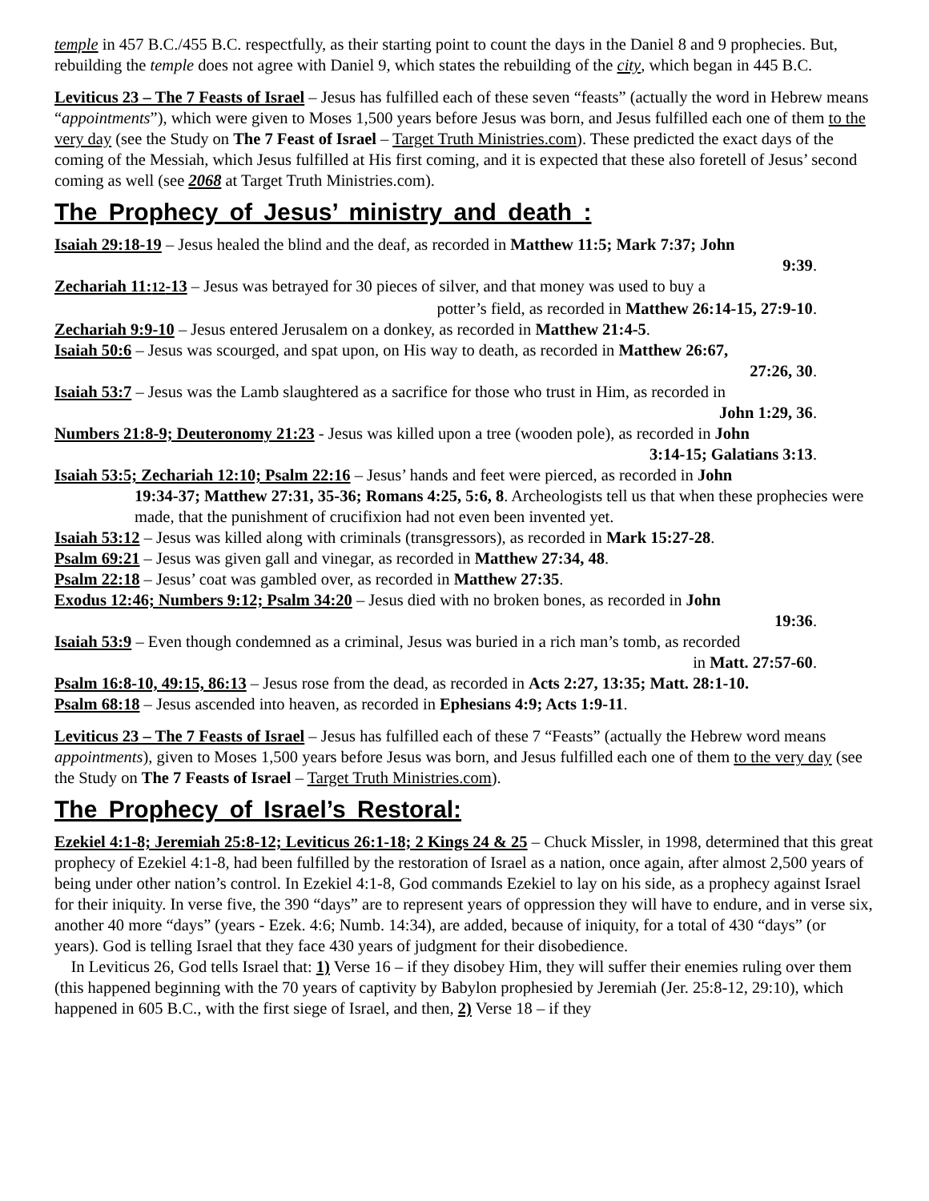temple in 457 B.C./455 B.C. respectfully, as their starting point to count the days in the Daniel 8 and 9 prophecies. But, rebuilding the temple does not agree with Daniel 9, which states the rebuilding of the city, which began in 445 B.C.
Leviticus 23 – The 7 Feasts of Israel – Jesus has fulfilled each of these seven “feasts” (actually the word in Hebrew means “appointments”), which were given to Moses 1,500 years before Jesus was born, and Jesus fulfilled each one of them to the very day (see the Study on The 7 Feast of Israel – Target Truth Ministries.com). These predicted the exact days of the coming of the Messiah, which Jesus fulfilled at His first coming, and it is expected that these also foretell of Jesus’ second coming as well (see 2068 at Target Truth Ministries.com).
The Prophecy of Jesus’ ministry and death :
Isaiah 29:18-19 – Jesus healed the blind and the deaf, as recorded in Matthew 11:5; Mark 7:37; John
9:39.
Zechariah 11:12-13 – Jesus was betrayed for 30 pieces of silver, and that money was used to buy a
potter’s field, as recorded in Matthew 26:14-15, 27:9-10.
Zechariah 9:9-10 – Jesus entered Jerusalem on a donkey, as recorded in Matthew 21:4-5.
Isaiah 50:6 – Jesus was scourged, and spat upon, on His way to death, as recorded in Matthew 26:67,
27:26, 30.
Isaiah 53:7 – Jesus was the Lamb slaughtered as a sacrifice for those who trust in Him, as recorded in
John 1:29, 36.
Numbers 21:8-9; Deuteronomy 21:23 - Jesus was killed upon a tree (wooden pole), as recorded in John
3:14-15; Galatians 3:13.
Isaiah 53:5; Zechariah 12:10; Psalm 22:16 – Jesus’ hands and feet were pierced, as recorded in John
19:34-37; Matthew 27:31, 35-36; Romans 4:25, 5:6, 8. Archeologists tell us that when these prophecies were made, that the punishment of crucifixion had not even been invented yet.
Isaiah 53:12 – Jesus was killed along with criminals (transgressors), as recorded in Mark 15:27-28.
Psalm 69:21 – Jesus was given gall and vinegar, as recorded in Matthew 27:34, 48.
Psalm 22:18 – Jesus’ coat was gambled over, as recorded in Matthew 27:35.
Exodus 12:46; Numbers 9:12; Psalm 34:20 – Jesus died with no broken bones, as recorded in John
19:36.
Isaiah 53:9 – Even though condemned as a criminal, Jesus was buried in a rich man’s tomb, as recorded
in Matt. 27:57-60.
Psalm 16:8-10, 49:15, 86:13 – Jesus rose from the dead, as recorded in Acts 2:27, 13:35; Matt. 28:1-10.
Psalm 68:18 – Jesus ascended into heaven, as recorded in Ephesians 4:9; Acts 1:9-11.
Leviticus 23 – The 7 Feasts of Israel – Jesus has fulfilled each of these 7 “Feasts” (actually the Hebrew word means appointments), given to Moses 1,500 years before Jesus was born, and Jesus fulfilled each one of them to the very day (see the Study on The 7 Feasts of Israel – Target Truth Ministries.com).
The Prophecy of Israel’s Restoral:
Ezekiel 4:1-8; Jeremiah 25:8-12; Leviticus 26:1-18; 2 Kings 24 & 25 – Chuck Missler, in 1998, determined that this great prophecy of Ezekiel 4:1-8, had been fulfilled by the restoration of Israel as a nation, once again, after almost 2,500 years of being under other nation’s control. In Ezekiel 4:1-8, God commands Ezekiel to lay on his side, as a prophecy against Israel for their iniquity. In verse five, the 390 “days” are to represent years of oppression they will have to endure, and in verse six, another 40 more “days” (years - Ezek. 4:6; Numb. 14:34), are added, because of iniquity, for a total of 430 “days” (or years). God is telling Israel that they face 430 years of judgment for their disobedience.
In Leviticus 26, God tells Israel that: 1) Verse 16 – if they disobey Him, they will suffer their enemies ruling over them (this happened beginning with the 70 years of captivity by Babylon prophesied by Jeremiah (Jer. 25:8-12, 29:10), which happened in 605 B.C., with the first siege of Israel, and then, 2) Verse 18 – if they